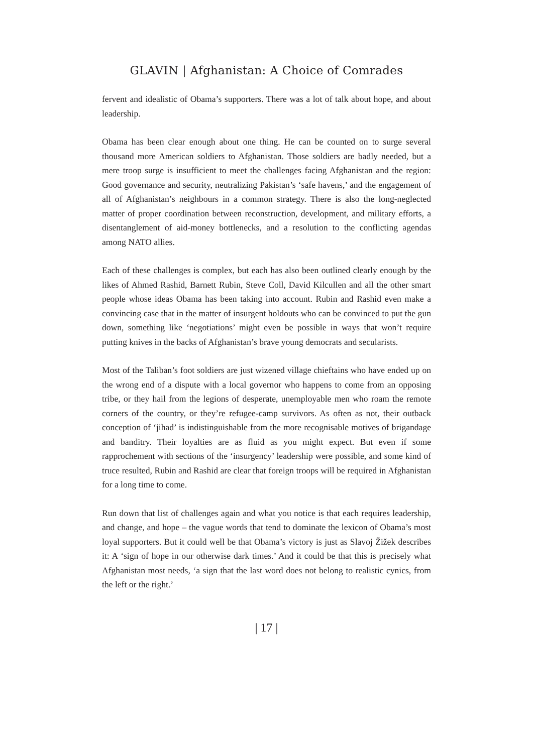GLAVIN | Afghanistan: A Choice of Comrades
fervent and idealistic of Obama’s supporters. There was a lot of talk about hope, and about leadership.
Obama has been clear enough about one thing. He can be counted on to surge several thousand more American soldiers to Afghanistan. Those soldiers are badly needed, but a mere troop surge is insufficient to meet the challenges facing Afghanistan and the region: Good governance and security, neutralizing Pakistan’s ‘safe havens,’ and the engagement of all of Afghanistan’s neighbours in a common strategy. There is also the long-neglected matter of proper coordination between reconstruction, development, and military efforts, a disentanglement of aid-money bottlenecks, and a resolution to the conflicting agendas among NATO allies.
Each of these challenges is complex, but each has also been outlined clearly enough by the likes of Ahmed Rashid, Barnett Rubin, Steve Coll, David Kilcullen and all the other smart people whose ideas Obama has been taking into account. Rubin and Rashid even make a convincing case that in the matter of insurgent holdouts who can be convinced to put the gun down, something like ‘negotiations’ might even be possible in ways that won’t require putting knives in the backs of Afghanistan’s brave young democrats and secularists.
Most of the Taliban’s foot soldiers are just wizened village chieftains who have ended up on the wrong end of a dispute with a local governor who happens to come from an opposing tribe, or they hail from the legions of desperate, unemployable men who roam the remote corners of the country, or they’re refugee-camp survivors. As often as not, their outback conception of ‘jihad’ is indistinguishable from the more recognisable motives of brigandage and banditry. Their loyalties are as fluid as you might expect. But even if some rapprochement with sections of the ‘insurgency’ leadership were possible, and some kind of truce resulted, Rubin and Rashid are clear that foreign troops will be required in Afghanistan for a long time to come.
Run down that list of challenges again and what you notice is that each requires leadership, and change, and hope – the vague words that tend to dominate the lexicon of Obama’s most loyal supporters. But it could well be that Obama’s victory is just as Slavoj Žižek describes it: A ‘sign of hope in our otherwise dark times.’ And it could be that this is precisely what Afghanistan most needs, ‘a sign that the last word does not belong to realistic cynics, from the left or the right.’
| 17 |